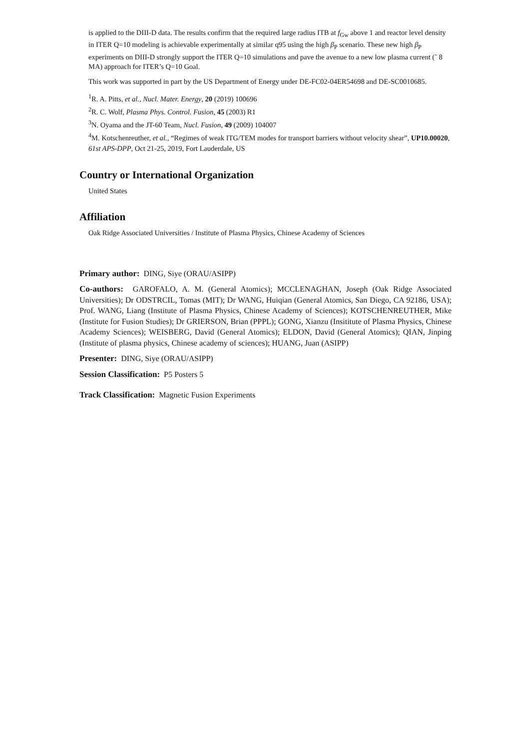is applied to the DIII-D data. The results confirm that the required large radius ITB at f<sub>Gw</sub> above 1 and reactor level density in ITER Q=10 modeling is achievable experimentally at similar q95 using the high β<sub>P</sub> scenario. These new high β<sub>P</sub> experiments on DIII-D strongly support the ITER Q=10 simulations and pave the avenue to a new low plasma current (˜ 8 MA) approach for ITER’s Q=10 Goal.
This work was supported in part by the US Department of Energy under DE-FC02-04ER54698 and DE-SC0010685.
<sup>1</sup> R. A. Pitts, et al., Nucl. Mater. Energy, 20 (2019) 100696
<sup>2</sup> R. C. Wolf, Plasma Phys. Control. Fusion, 45 (2003) R1
<sup>3</sup> N. Oyama and the JT-60 Team, Nucl. Fusion, 49 (2009) 104007
<sup>4</sup> M. Kotschenreuther, et al., “Regimes of weak ITG/TEM modes for transport barriers without velocity shear”, UP10.00020, 61st APS-DPP, Oct 21-25, 2019, Fort Lauderdale, US
Country or International Organization
United States
Affiliation
Oak Ridge Associated Universities / Institute of Plasma Physics, Chinese Academy of Sciences
Primary author: DING, Siye (ORAU/ASIPP)
Co-authors: GAROFALO, A. M. (General Atomics); MCCLENAGHAN, Joseph (Oak Ridge Associated Universities); Dr ODSTRCIL, Tomas (MIT); Dr WANG, Huiqian (General Atomics, San Diego, CA 92186, USA); Prof. WANG, Liang (Institute of Plasma Physics, Chinese Academy of Sciences); KOTSCHENREUTHER, Mike (Institute for Fusion Studies); Dr GRIERSON, Brian (PPPL); GONG, Xianzu (Insititute of Plasma Physics, Chinese Academy Sciences); WEISBERG, David (General Atomics); ELDON, David (General Atomics); QIAN, Jinping (Institute of plasma physics, Chinese academy of sciences); HUANG, Juan (ASIPP)
Presenter: DING, Siye (ORAU/ASIPP)
Session Classification: P5 Posters 5
Track Classification: Magnetic Fusion Experiments